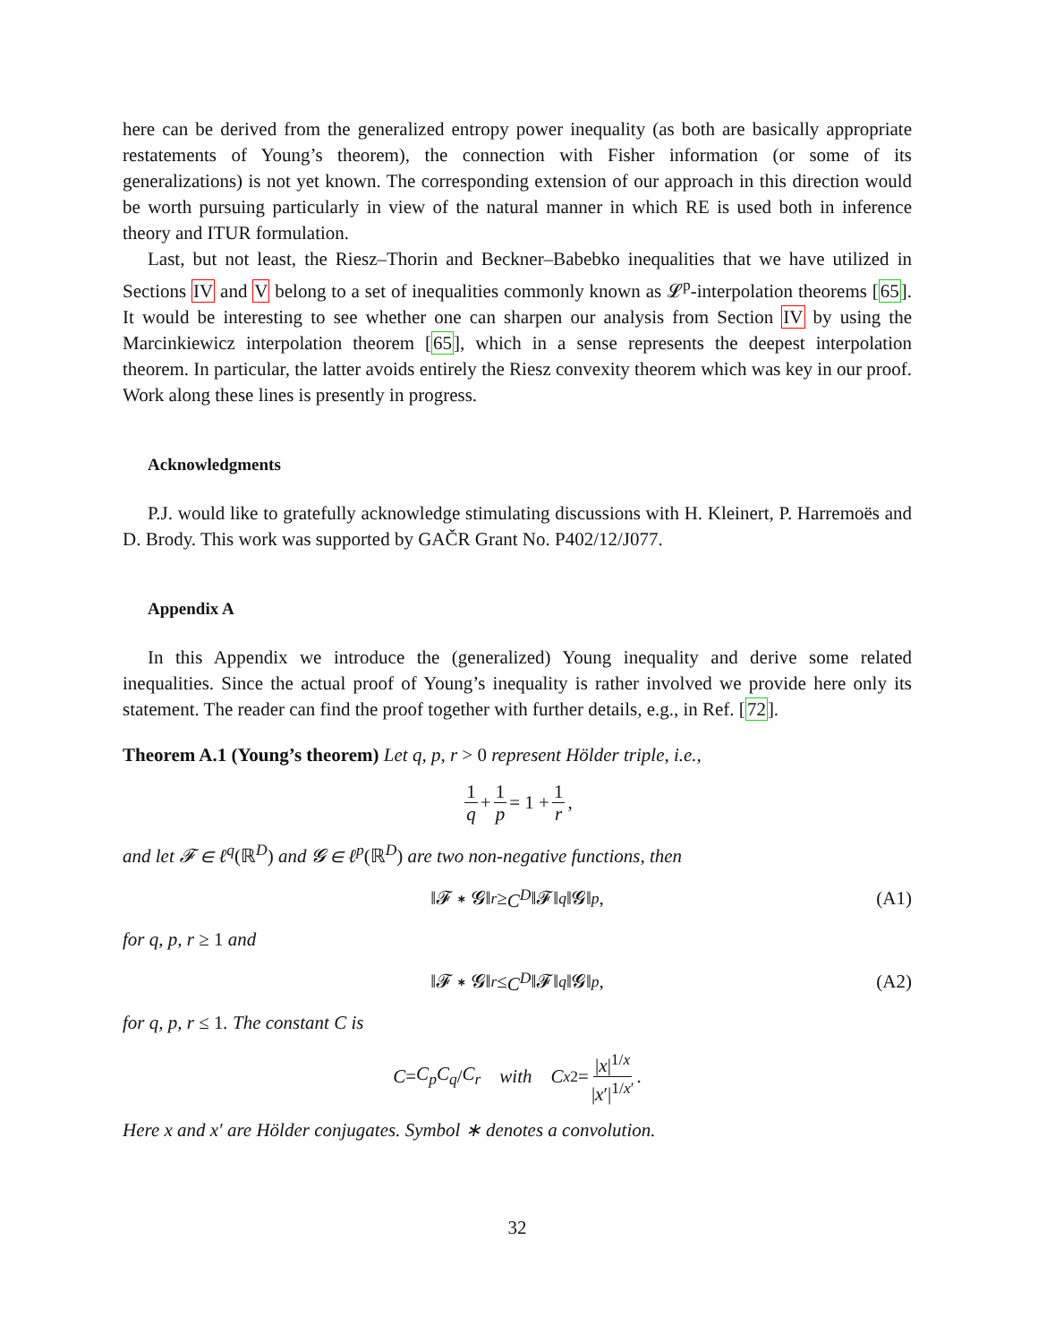here can be derived from the generalized entropy power inequality (as both are basically appropriate restatements of Young’s theorem), the connection with Fisher information (or some of its generalizations) is not yet known. The corresponding extension of our approach in this direction would be worth pursuing particularly in view of the natural manner in which RE is used both in inference theory and ITUR formulation.
Last, but not least, the Riesz–Thorin and Beckner–Babebko inequalities that we have utilized in Sections IV and V belong to a set of inequalities commonly known as 𝓛<sup>p</sup>-interpolation theorems [65]. It would be interesting to see whether one can sharpen our analysis from Section IV by using the Marcinkiewicz interpolation theorem [65], which in a sense represents the deepest interpolation theorem. In particular, the latter avoids entirely the Riesz convexity theorem which was key in our proof. Work along these lines is presently in progress.
Acknowledgments
P.J. would like to gratefully acknowledge stimulating discussions with H. Kleinert, P. Harremoës and D. Brody. This work was supported by GAČR Grant No. P402/12/J077.
Appendix A
In this Appendix we introduce the (generalized) Young inequality and derive some related inequalities. Since the actual proof of Young’s inequality is rather involved we provide here only its statement. The reader can find the proof together with further details, e.g., in Ref. [72].
Theorem A.1 (Young’s theorem) Let q, p, r > 0 represent Hölder triple, i.e.,
1 q + 1 p = 1 + 1 r,
and let 𝓕 ∈ ℓ<sup>q</sup>(ℝ<sup>D</sup>) and 𝓖 ∈ ℓ<sup>p</sup>(ℝ<sup>D</sup>) are two non-negative functions, then
‖𝓕 ∗ 𝓖‖<sub>r</sub> ≥ C<sup>D</sup> ‖𝓕‖<sub>q</sub> ‖𝓖‖<sub>p</sub> , (A1)
for q, p, r ≥ 1 and
‖𝓕 ∗ 𝓖‖<sub>r</sub> ≤ C<sup>D</sup> ‖𝓕‖<sub>q</sub> ‖𝓖‖<sub>p</sub> , (A2)
for q, p, r ≤ 1. The constant C is
C = C<sub>p</sub>C<sub>q</sub> / C<sub>r</sub> with C<sub>x</sub><sup>2</sup> = |x|<sup>1/x</sup> |x′|<sup>1/x′</sup>.
Here x and x′ are Hölder conjugates. Symbol ∗ denotes a convolution.
32